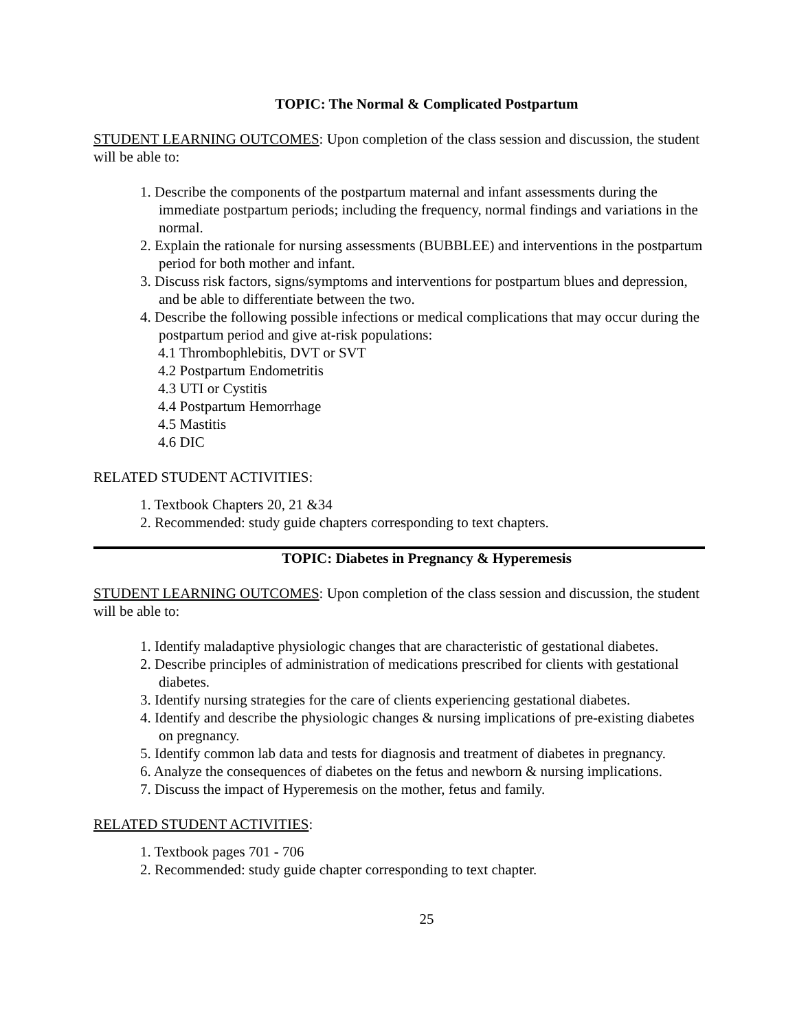TOPIC: The Normal & Complicated Postpartum
STUDENT LEARNING OUTCOMES: Upon completion of the class session and discussion, the student will be able to:
1. Describe the components of the postpartum maternal and infant assessments during the immediate postpartum periods; including the frequency, normal findings and variations in the normal.
2. Explain the rationale for nursing assessments (BUBBLEE) and interventions in the postpartum period for both mother and infant.
3. Discuss risk factors, signs/symptoms and interventions for postpartum blues and depression, and be able to differentiate between the two.
4. Describe the following possible infections or medical complications that may occur during the postpartum period and give at-risk populations:
4.1 Thrombophlebitis, DVT or SVT
4.2 Postpartum Endometritis
4.3 UTI or Cystitis
4.4 Postpartum Hemorrhage
4.5 Mastitis
4.6 DIC
RELATED STUDENT ACTIVITIES:
1. Textbook Chapters 20, 21 &34
2. Recommended: study guide chapters corresponding to text chapters.
TOPIC: Diabetes in Pregnancy & Hyperemesis
STUDENT LEARNING OUTCOMES: Upon completion of the class session and discussion, the student will be able to:
1. Identify maladaptive physiologic changes that are characteristic of gestational diabetes.
2. Describe principles of administration of medications prescribed for clients with gestational diabetes.
3. Identify nursing strategies for the care of clients experiencing gestational diabetes.
4. Identify and describe the physiologic changes & nursing implications of pre-existing diabetes on pregnancy.
5. Identify common lab data and tests for diagnosis and treatment of diabetes in pregnancy.
6. Analyze the consequences of diabetes on the fetus and newborn & nursing implications.
7. Discuss the impact of Hyperemesis on the mother, fetus and family.
RELATED STUDENT ACTIVITIES:
1. Textbook pages 701 - 706
2. Recommended: study guide chapter corresponding to text chapter.
25